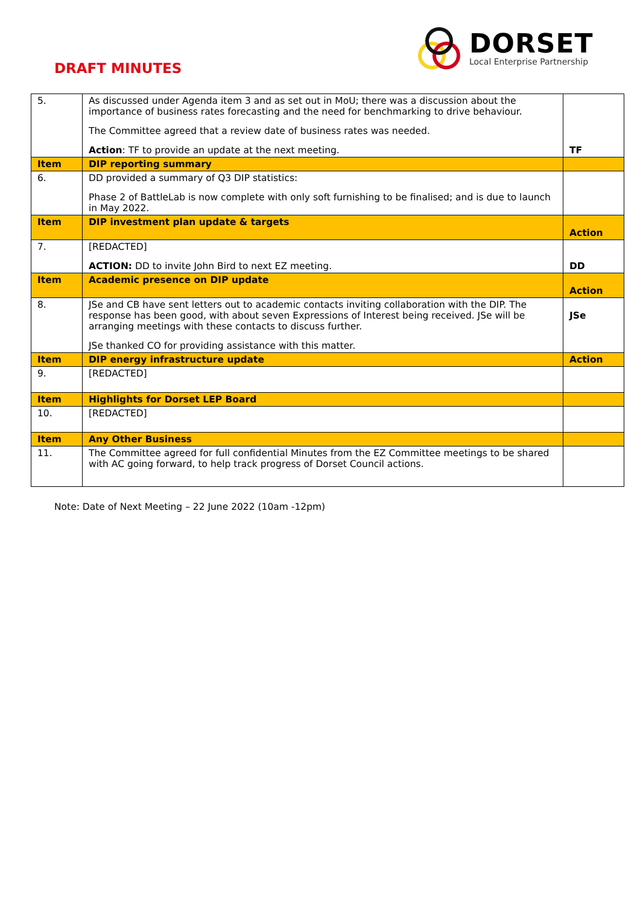DRAFT MINUTES
DORSET
Local Enterprise Partnership
| 5. | As discussed under Agenda item 3 and as set out in MoU; there was a discussion about the importance of business rates forecasting and the need for benchmarking to drive behaviour. The Committee agreed that a review date of business rates was needed. Action : TF to provide an update at the next meeting. | TF |
| Item | DIP reporting summary | |
| 6. | DD provided a summary of Q3 DIP statistics: Phase 2 of BattleLab is now complete with only soft furnishing to be finalised; and is due to launch in May 2022. | |
| Item | DIP investment plan update & targets | Action |
| 7. | [REDACTED] ACTION: DD to invite John Bird to next EZ meeting. | DD |
| Item | Academic presence on DIP update | Action |
| 8. | JSe and CB have sent letters out to academic contacts inviting collaboration with the DIP. The response has been good, with about seven Expressions of Interest being received. JSe will be arranging meetings with these contacts to discuss further. JSe thanked CO for providing assistance with this matter. | JSe |
| Item | DIP energy infrastructure update | Action |
| 9. | [REDACTED] | |
| Item | Highlights for Dorset LEP Board | |
| 10. | [REDACTED] | |
| Item | Any Other Business | |
| 11. | The Committee agreed for full confidential Minutes from the EZ Committee meetings to be shared with AC going forward, to help track progress of Dorset Council actions. | |
Note: Date of Next Meeting – 22 June 2022 (10am -12pm)